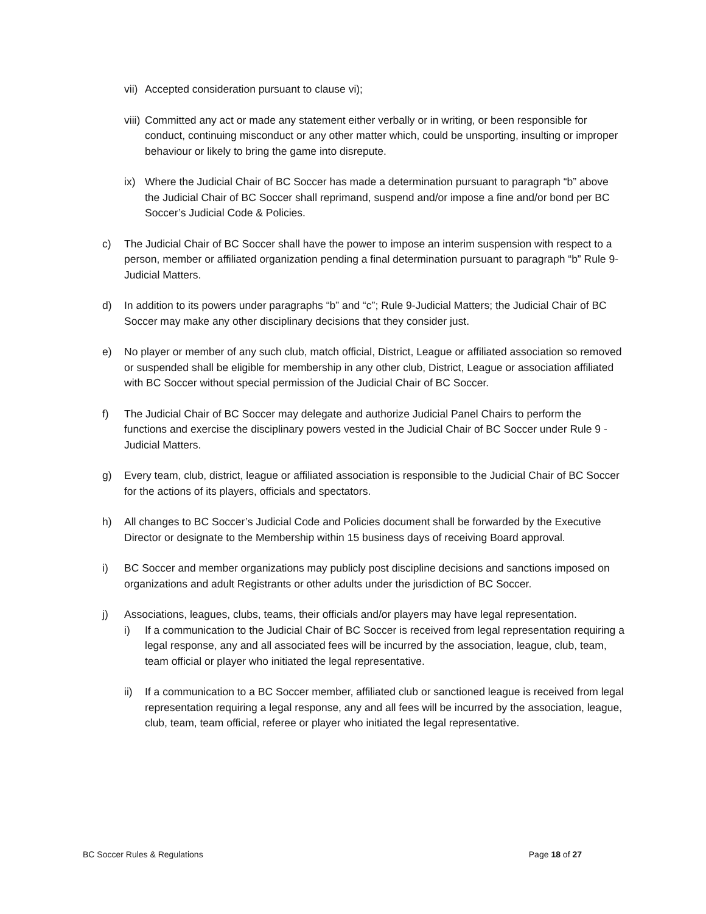vii)
Accepted consideration pursuant to clause vi);
viii)
Committed any act or made any statement either verbally or in writing, or been responsible for conduct, continuing misconduct or any other matter which, could be unsporting, insulting or improper behaviour or likely to bring the game into disrepute.
ix) Where the Judicial Chair of BC Soccer has made a determination pursuant to paragraph “b” above the Judicial Chair of BC Soccer shall reprimand, suspend and/or impose a fine and/or bond per BC Soccer’s Judicial Code & Policies.
c) The Judicial Chair of BC Soccer shall have the power to impose an interim suspension with respect to a person, member or affiliated organization pending a final determination pursuant to paragraph “b” Rule 9-Judicial Matters.
d) In addition to its powers under paragraphs “b” and “c”; Rule 9-Judicial Matters; the Judicial Chair of BC Soccer may make any other disciplinary decisions that they consider just.
e) No player or member of any such club, match official, District, League or affiliated association so removed or suspended shall be eligible for membership in any other club, District, League or association affiliated with BC Soccer without special permission of the Judicial Chair of BC Soccer.
f) The Judicial Chair of BC Soccer may delegate and authorize Judicial Panel Chairs to perform the functions and exercise the disciplinary powers vested in the Judicial Chair of BC Soccer under Rule 9 - Judicial Matters.
g) Every team, club, district, league or affiliated association is responsible to the Judicial Chair of BC Soccer for the actions of its players, officials and spectators.
h) All changes to BC Soccer’s Judicial Code and Policies document shall be forwarded by the Executive Director or designate to the Membership within 15 business days of receiving Board approval.
i) BC Soccer and member organizations may publicly post discipline decisions and sanctions imposed on organizations and adult Registrants or other adults under the jurisdiction of BC Soccer.
j) Associations, leagues, clubs, teams, their officials and/or players may have legal representation.
i) If a communication to the Judicial Chair of BC Soccer is received from legal representation requiring a legal response, any and all associated fees will be incurred by the association, league, club, team, team official or player who initiated the legal representative.
ii) If a communication to a BC Soccer member, affiliated club or sanctioned league is received from legal representation requiring a legal response, any and all fees will be incurred by the association, league, club, team, team official, referee or player who initiated the legal representative.
BC Soccer Rules & Regulations Page 18 of 27